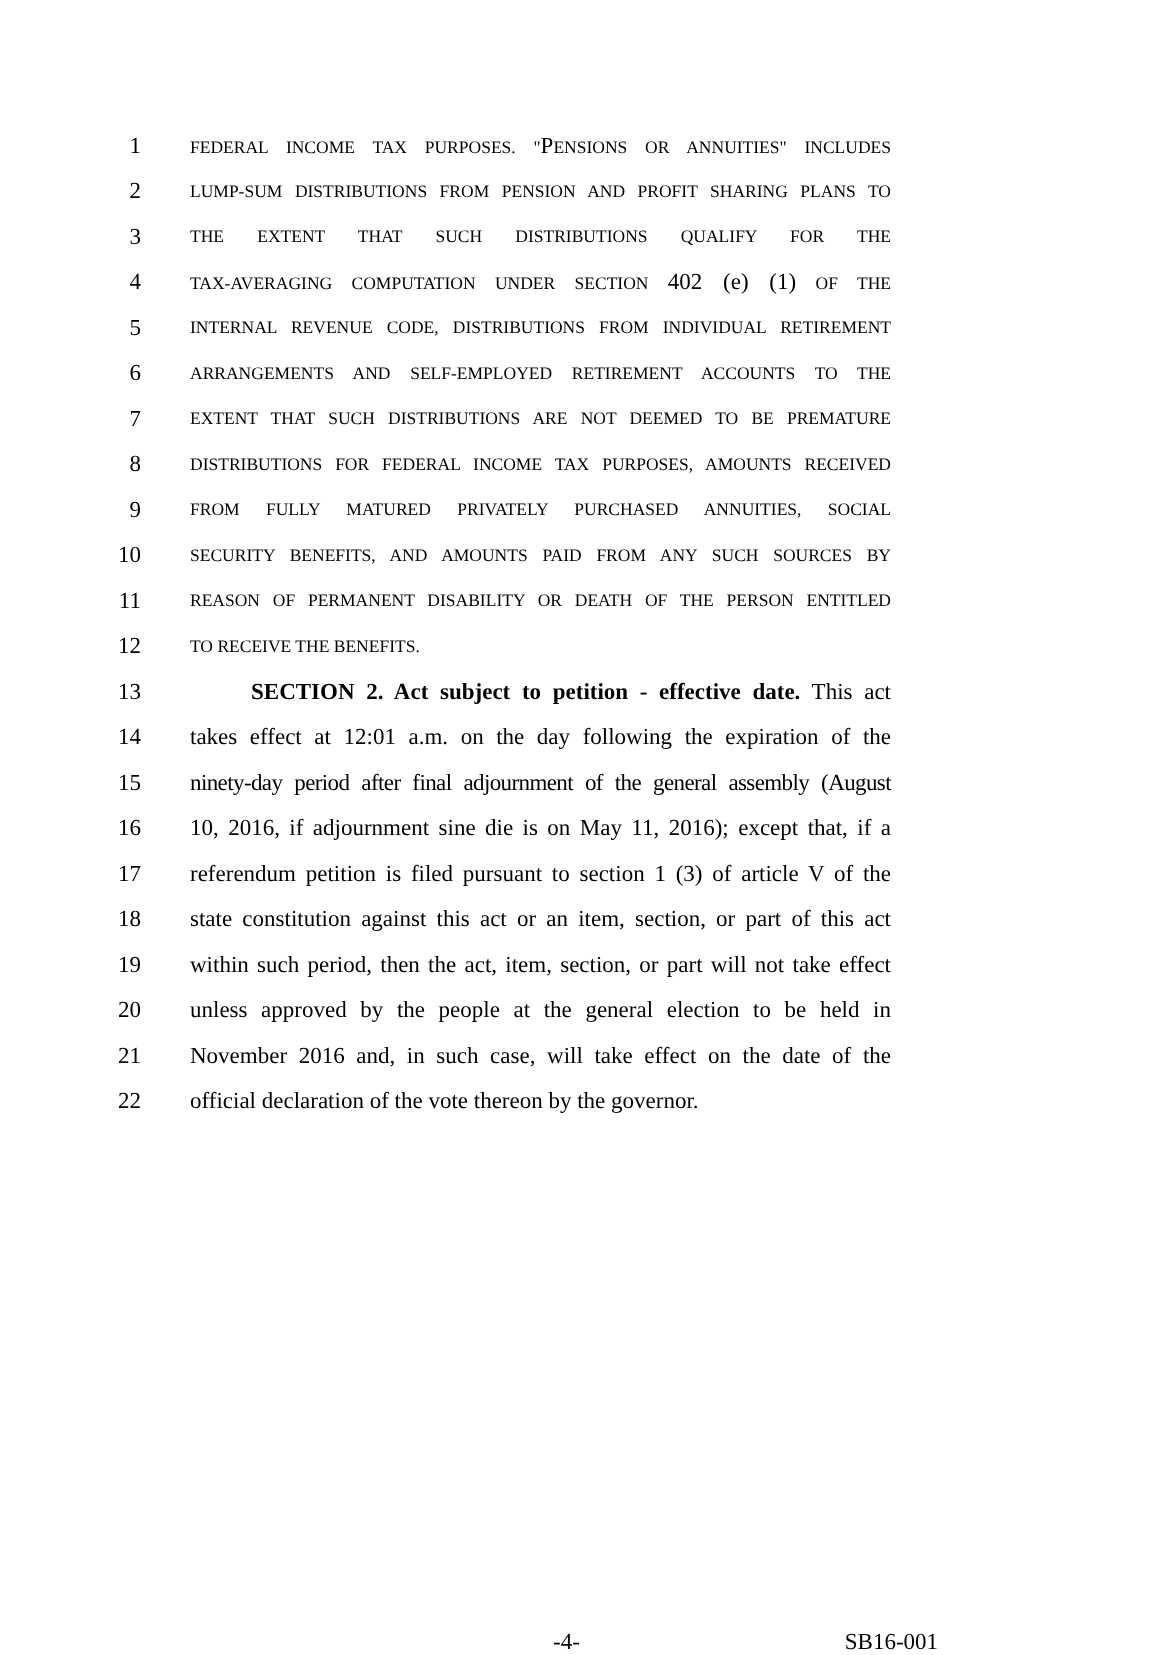1 FEDERAL INCOME TAX PURPOSES. "PENSIONS OR ANNUITIES" INCLUDES
2 LUMP-SUM DISTRIBUTIONS FROM PENSION AND PROFIT SHARING PLANS TO
3 THE EXTENT THAT SUCH DISTRIBUTIONS QUALIFY FOR THE
4 TAX-AVERAGING COMPUTATION UNDER SECTION 402 (e) (1) OF THE
5 INTERNAL REVENUE CODE, DISTRIBUTIONS FROM INDIVIDUAL RETIREMENT
6 ARRANGEMENTS AND SELF-EMPLOYED RETIREMENT ACCOUNTS TO THE
7 EXTENT THAT SUCH DISTRIBUTIONS ARE NOT DEEMED TO BE PREMATURE
8 DISTRIBUTIONS FOR FEDERAL INCOME TAX PURPOSES, AMOUNTS RECEIVED
9 FROM FULLY MATURED PRIVATELY PURCHASED ANNUITIES, SOCIAL
10 SECURITY BENEFITS, AND AMOUNTS PAID FROM ANY SUCH SOURCES BY
11 REASON OF PERMANENT DISABILITY OR DEATH OF THE PERSON ENTITLED
12 TO RECEIVE THE BENEFITS.
13 SECTION 2. Act subject to petition - effective date. This act
14 takes effect at 12:01 a.m. on the day following the expiration of the
15 ninety-day period after final adjournment of the general assembly (August
16 10, 2016, if adjournment sine die is on May 11, 2016); except that, if a
17 referendum petition is filed pursuant to section 1 (3) of article V of the
18 state constitution against this act or an item, section, or part of this act
19 within such period, then the act, item, section, or part will not take effect
20 unless approved by the people at the general election to be held in
21 November 2016 and, in such case, will take effect on the date of the
22 official declaration of the vote thereon by the governor.
-4- SB16-001